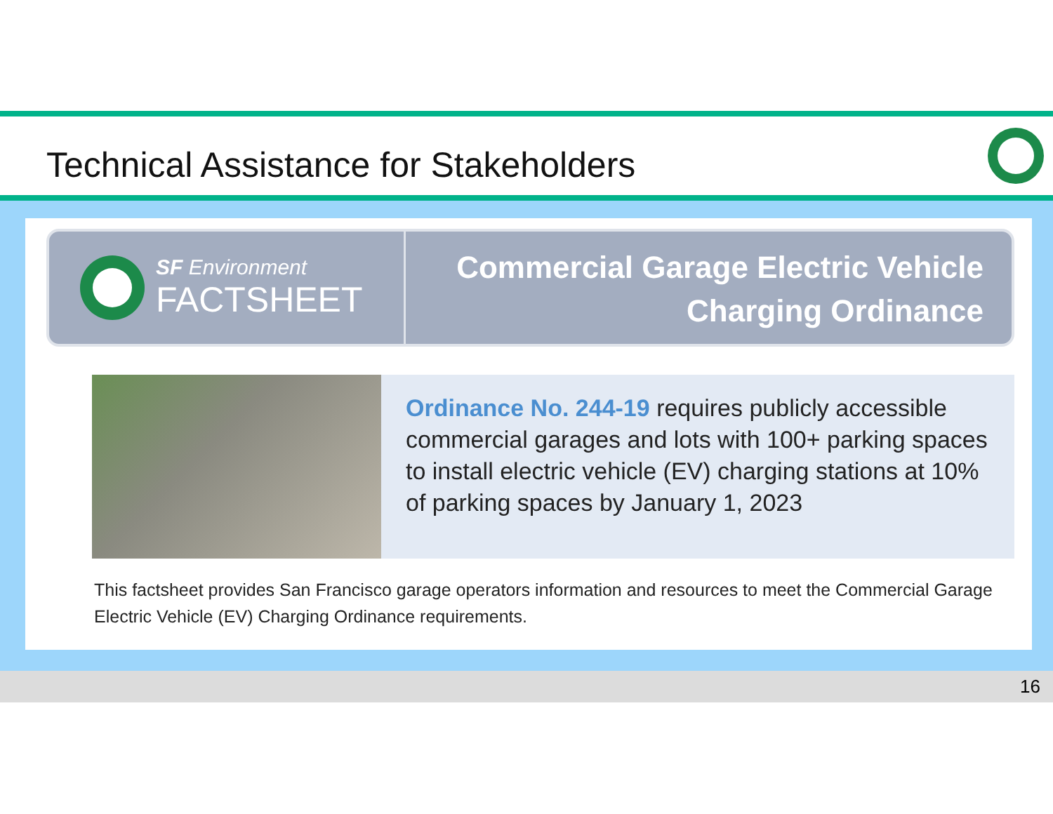Technical Assistance for Stakeholders
SF Environment
FACTSHEET
Commercial Garage Electric Vehicle Charging Ordinance
Ordinance No. 244-19 requires publicly accessible commercial garages and lots with 100+ parking spaces to install electric vehicle (EV) charging stations at 10% of parking spaces by January 1, 2023
This factsheet provides San Francisco garage operators information and resources to meet the Commercial Garage Electric Vehicle (EV) Charging Ordinance requirements.
16